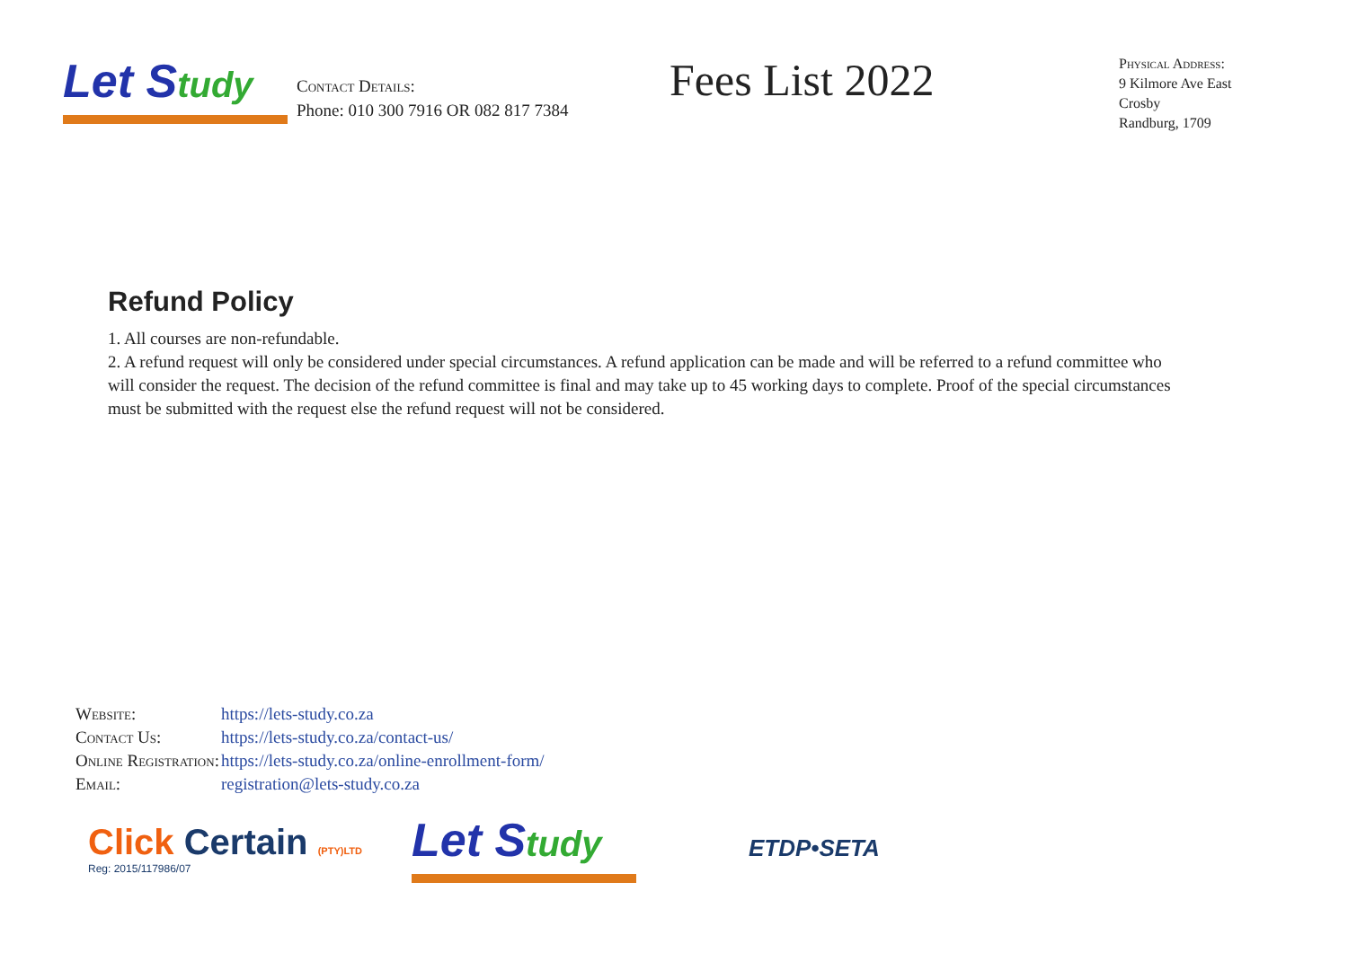Let Study
Contact Details:
Phone: 010 300 7916 OR 082 817 7384
Fees List 2022
Physical Address:
9 Kilmore Ave East
Crosby
Randburg, 1709
Refund Policy
1. All courses are non-refundable.
2. A refund request will only be considered under special circumstances. A refund application can be made and will be referred to a refund committee who will consider the request. The decision of the refund committee is final and may take up to 45 working days to complete. Proof of the special circumstances must be submitted with the request else the refund request will not be considered.
| Website: | https://lets-study.co.za |
| Contact Us: | https://lets-study.co.za/contact-us/ |
| Online Registration: | https://lets-study.co.za/online-enrollment-form/ |
| Email: | registration@lets-study.co.za |
Click Certain (PTY)LTD
Reg: 2015/117986/07
Let Study
ETDP•SETA